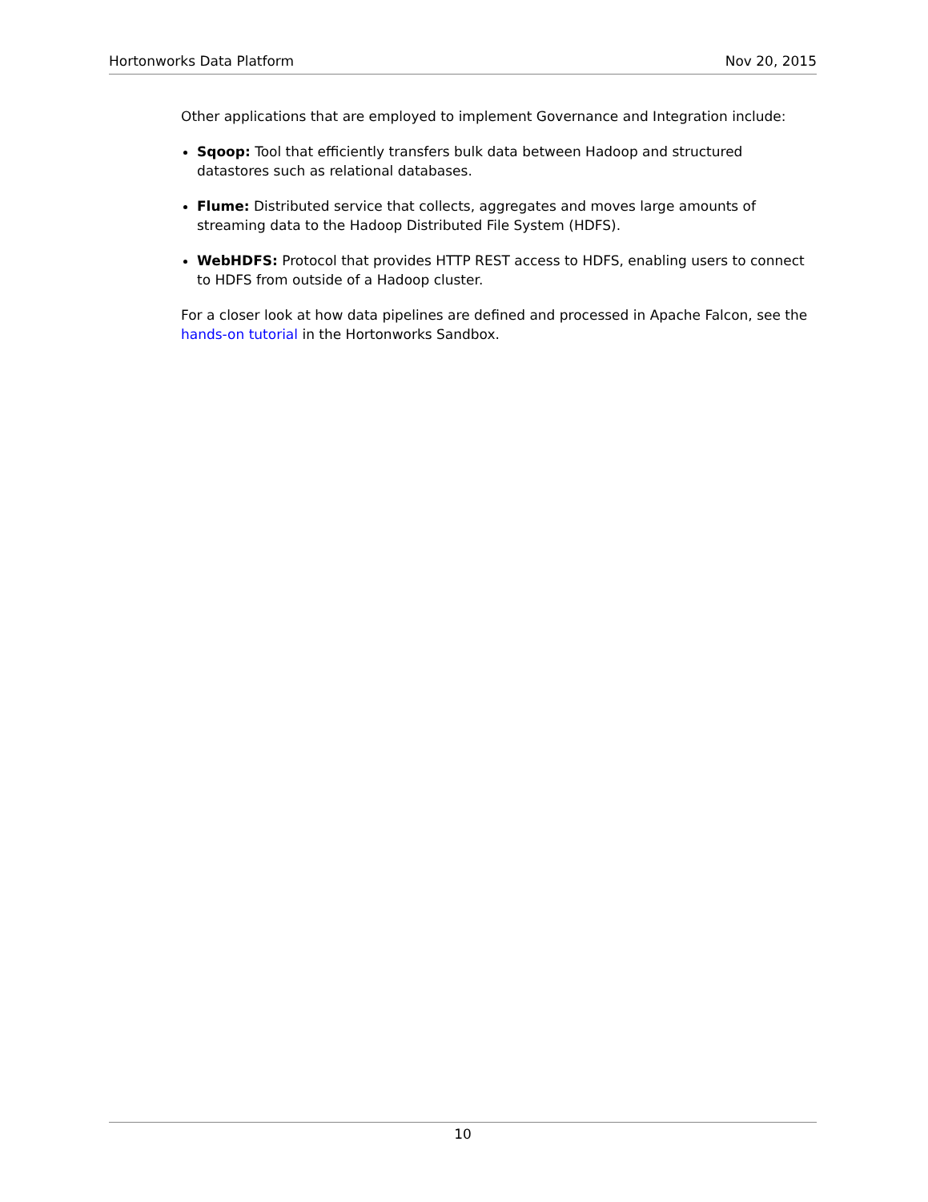Hortonworks Data Platform Nov 20, 2015
Other applications that are employed to implement Governance and Integration include:
Sqoop: Tool that efficiently transfers bulk data between Hadoop and structured datastores such as relational databases.
Flume: Distributed service that collects, aggregates and moves large amounts of streaming data to the Hadoop Distributed File System (HDFS).
WebHDFS: Protocol that provides HTTP REST access to HDFS, enabling users to connect to HDFS from outside of a Hadoop cluster.
For a closer look at how data pipelines are defined and processed in Apache Falcon, see the hands-on tutorial in the Hortonworks Sandbox.
10